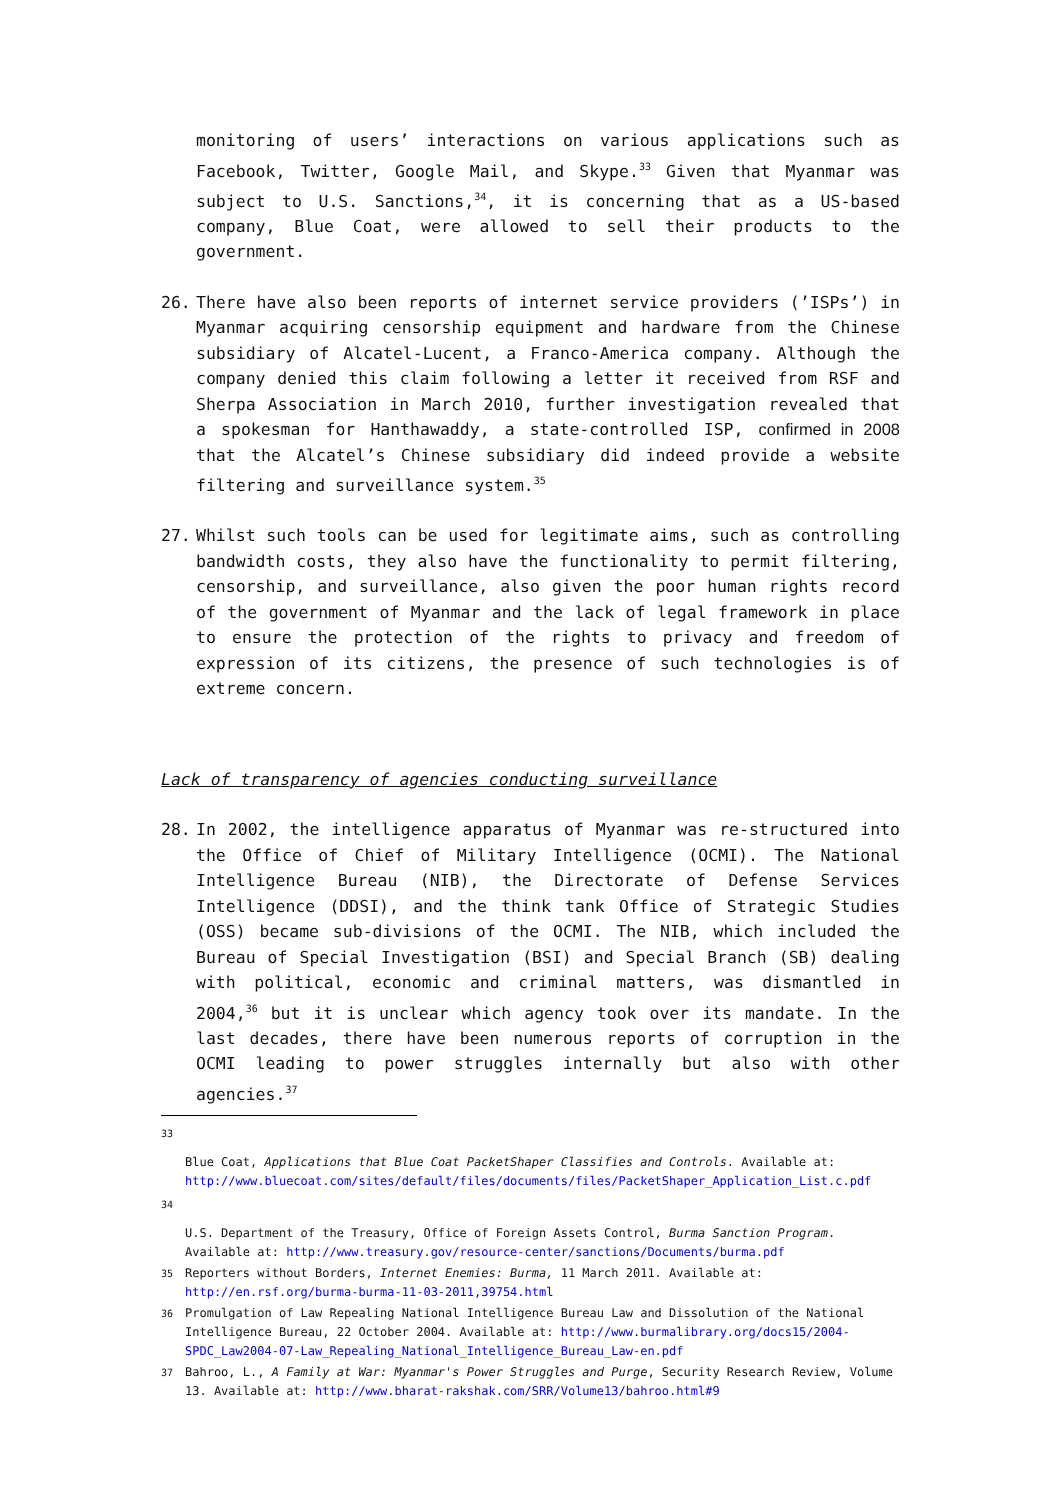monitoring of users’ interactions on various applications such as Facebook, Twitter, Google Mail, and Skype.<sup>33</sup> Given that Myanmar was subject to U.S. Sanctions,<sup>34</sup>, it is concerning that as a US-based company, Blue Coat, were allowed to sell their products to the government.
26. There have also been reports of internet service providers (’ISPs’) in Myanmar acquiring censorship equipment and hardware from the Chinese subsidiary of Alcatel-Lucent, a Franco-America company. Although the company denied this claim following a letter it received from RSF and Sherpa Association in March 2010, further investigation revealed that a spokesman for Hanthawaddy, a state-controlled ISP, confirmed in 2008 that the Alcatel’s Chinese subsidiary did indeed provide a website filtering and surveillance system.<sup>35</sup>
27. Whilst such tools can be used for legitimate aims, such as controlling bandwidth costs, they also have the functionality to permit filtering, censorship, and surveillance, also given the poor human rights record of the government of Myanmar and the lack of legal framework in place to ensure the protection of the rights to privacy and freedom of expression of its citizens, the presence of such technologies is of extreme concern.
Lack of transparency of agencies conducting surveillance
28. In 2002, the intelligence apparatus of Myanmar was re-structured into the Office of Chief of Military Intelligence (OCMI). The National Intelligence Bureau (NIB), the Directorate of Defense Services Intelligence (DDSI), and the think tank Office of Strategic Studies (OSS) became sub-divisions of the OCMI. The NIB, which included the Bureau of Special Investigation (BSI) and Special Branch (SB) dealing with political, economic and criminal matters, was dismantled in 2004,<sup>36</sup> but it is unclear which agency took over its mandate. In the last decades, there have been numerous reports of corruption in the OCMI leading to power struggles internally but also with other agencies.<sup>37</sup>
33
Blue Coat, Applications that Blue Coat PacketShaper Classifies and Controls. Available at: http://www.bluecoat.com/sites/default/files/documents/files/PacketShaper_Application_List.c.pdf
34
U.S. Department of the Treasury, Office of Foreign Assets Control, Burma Sanction Program. Available at: http://www.treasury.gov/resource-center/sanctions/Documents/burma.pdf
35
Reporters without Borders, Internet Enemies: Burma, 11 March 2011. Available at: http://en.rsf.org/burma-burma-11-03-2011,39754.html
36
Promulgation of Law Repealing National Intelligence Bureau Law and Dissolution of the National Intelligence Bureau, 22 October 2004. Available at: http://www.burmalibrary.org/docs15/2004-SPDC_Law2004-07-Law_Repealing_National_Intelligence_Bureau_Law-en.pdf
37
Bahroo, L., A Family at War: Myanmar's Power Struggles and Purge, Security Research Review, Volume 13. Available at: http://www.bharat-rakshak.com/SRR/Volume13/bahroo.html#9